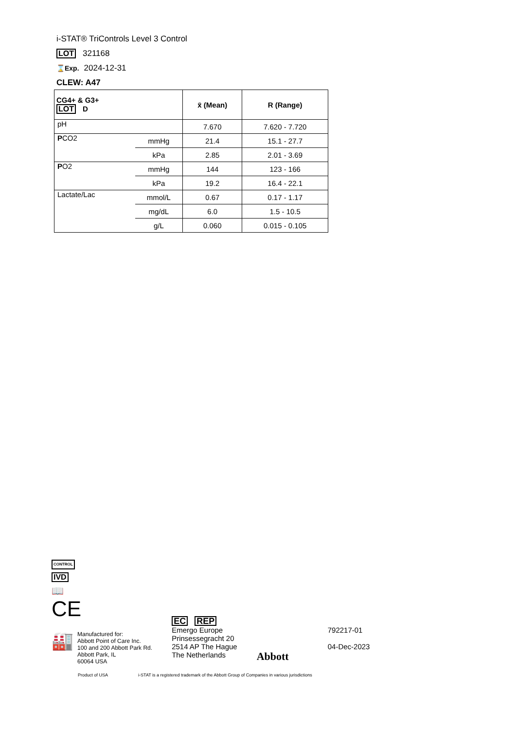i-STAT® TriControls Level 3 Control
LOT 321168
⌛Exp. 2024-12-31
CLEW: A47
| CG4+ & G3+ LOT D | | x̄ (Mean) | R (Range) |
| --- | --- | --- | --- |
| pH | | 7.670 | 7.620 - 7.720 |
| P CO2 | mmHg | 21.4 | 15.1 - 27.7 |
| | kPa | 2.85 | 2.01 - 3.69 |
| P O2 | mmHg | 144 | 123 - 166 |
| | kPa | 19.2 | 16.4 - 22.1 |
| Lactate/Lac | mmol/L | 0.67 | 0.17 - 1.17 |
| | mg/dL | 6.0 | 1.5 - 10.5 |
| | g/L | 0.060 | 0.015 - 0.105 |
CONTROL
IVD
📖
CE
🏭
Manufactured for:
Abbott Point of Care Inc.
100 and 200 Abbott Park Rd.
Abbott Park, IL
60064 USA
EC REP
Emergo Europe
Prinsessegracht 20
2514 AP The Hague
The Netherlands
Abbott
792217-01
04-Dec-2023
Product of USA i-STAT is a registered trademark of the Abbott Group of Companies in various jurisdictions